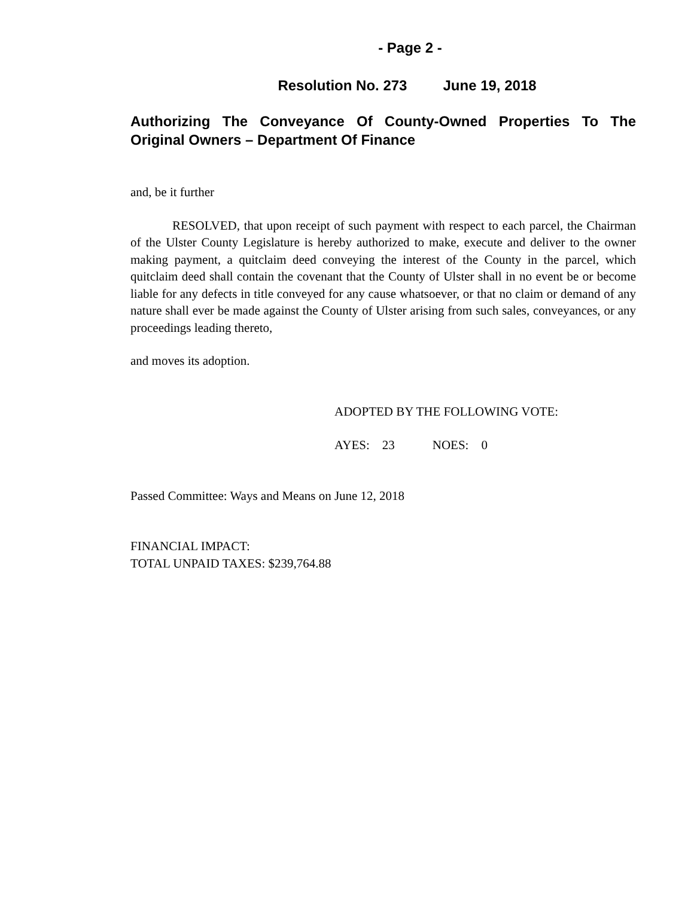- Page 2 -
Resolution No. 273 June 19, 2018
Authorizing The Conveyance Of County-Owned Properties To The Original Owners – Department Of Finance
and, be it further
RESOLVED, that upon receipt of such payment with respect to each parcel, the Chairman of the Ulster County Legislature is hereby authorized to make, execute and deliver to the owner making payment, a quitclaim deed conveying the interest of the County in the parcel, which quitclaim deed shall contain the covenant that the County of Ulster shall in no event be or become liable for any defects in title conveyed for any cause whatsoever, or that no claim or demand of any nature shall ever be made against the County of Ulster arising from such sales, conveyances, or any proceedings leading thereto,
and moves its adoption.
ADOPTED BY THE FOLLOWING VOTE:
AYES: 23 NOES: 0
Passed Committee: Ways and Means on June 12, 2018
FINANCIAL IMPACT:
TOTAL UNPAID TAXES: $239,764.88